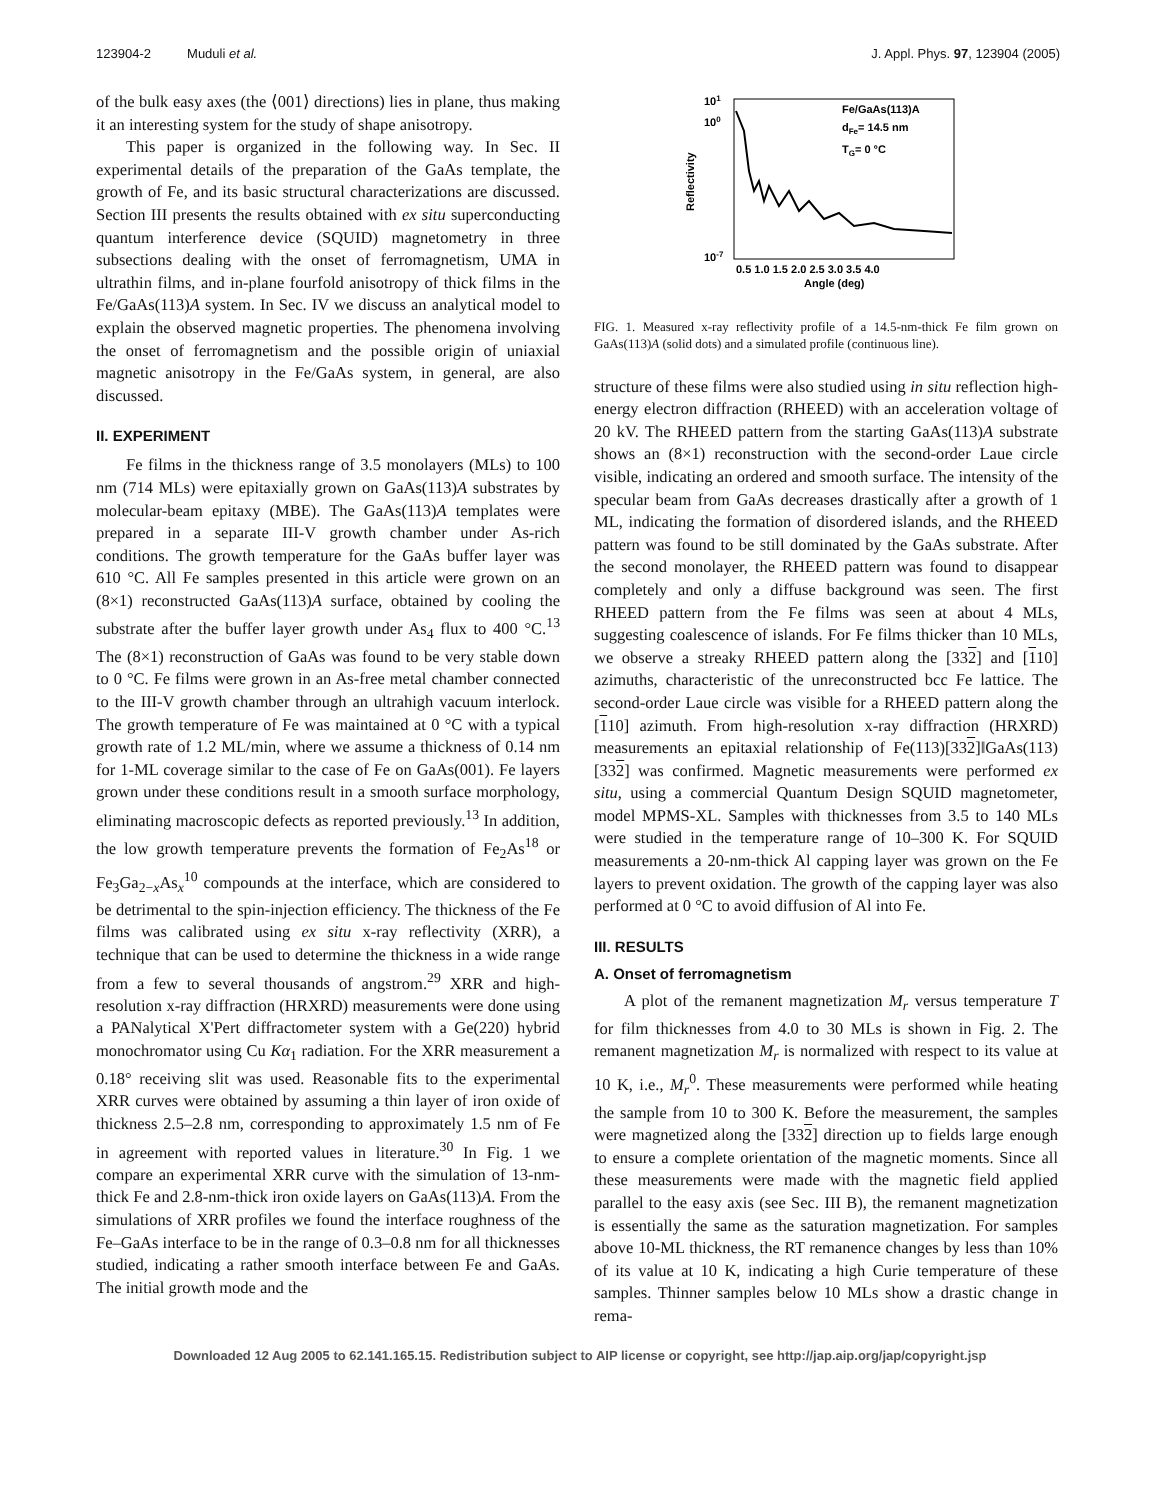123904-2 Muduli et al. J. Appl. Phys. 97, 123904 (2005)
of the bulk easy axes (the ⟨001⟩ directions) lies in plane, thus making it an interesting system for the study of shape anisotropy.
This paper is organized in the following way. In Sec. II experimental details of the preparation of the GaAs template, the growth of Fe, and its basic structural characterizations are discussed. Section III presents the results obtained with ex situ superconducting quantum interference device (SQUID) magnetometry in three subsections dealing with the onset of ferromagnetism, UMA in ultrathin films, and in-plane fourfold anisotropy of thick films in the Fe/GaAs(113)A system. In Sec. IV we discuss an analytical model to explain the observed magnetic properties. The phenomena involving the onset of ferromagnetism and the possible origin of uniaxial magnetic anisotropy in the Fe/GaAs system, in general, are also discussed.
II. EXPERIMENT
Fe films in the thickness range of 3.5 monolayers (MLs) to 100 nm (714 MLs) were epitaxially grown on GaAs(113)A substrates by molecular-beam epitaxy (MBE). The GaAs(113)A templates were prepared in a separate III-V growth chamber under As-rich conditions. The growth temperature for the GaAs buffer layer was 610 °C. All Fe samples presented in this article were grown on an (8×1) reconstructed GaAs(113)A surface, obtained by cooling the substrate after the buffer layer growth under As<sub>4</sub> flux to 400 °C.<sup>13</sup> The (8×1) reconstruction of GaAs was found to be very stable down to 0 °C. Fe films were grown in an As-free metal chamber connected to the III-V growth chamber through an ultrahigh vacuum interlock. The growth temperature of Fe was maintained at 0 °C with a typical growth rate of 1.2 ML/min, where we assume a thickness of 0.14 nm for 1-ML coverage similar to the case of Fe on GaAs(001). Fe layers grown under these conditions result in a smooth surface morphology, eliminating macroscopic defects as reported previously.<sup>13</sup> In addition, the low growth temperature prevents the formation of Fe<sub>2</sub>As<sup>18</sup> or Fe<sub>3</sub>Ga<sub>2−x</sub>As<sub>x</sub><sup>10</sup> compounds at the interface, which are considered to be detrimental to the spin-injection efficiency. The thickness of the Fe films was calibrated using ex situ x-ray reflectivity (XRR), a technique that can be used to determine the thickness in a wide range from a few to several thousands of angstrom.<sup>29</sup> XRR and high-resolution x-ray diffraction (HRXRD) measurements were done using a PANalytical X'Pert diffractometer system with a Ge(220) hybrid monochromator using Cu Kα<sub>1</sub> radiation. For the XRR measurement a 0.18° receiving slit was used. Reasonable fits to the experimental XRR curves were obtained by assuming a thin layer of iron oxide of thickness 2.5–2.8 nm, corresponding to approximately 1.5 nm of Fe in agreement with reported values in literature.<sup>30</sup> In Fig. 1 we compare an experimental XRR curve with the simulation of 13-nm-thick Fe and 2.8-nm-thick iron oxide layers on GaAs(113)A. From the simulations of XRR profiles we found the interface roughness of the Fe–GaAs interface to be in the range of 0.3–0.8 nm for all thicknesses studied, indicating a rather smooth interface between Fe and GaAs. The initial growth mode and the
101
100
10-7
Reflectivity
Fe/GaAs(113)A
dFe= 14.5 nm
TG= 0 °C
0.5 1.0 1.5 2.0 2.5 3.0 3.5 4.0
Angle (deg)
FIG. 1. Measured x-ray reflectivity profile of a 14.5-nm-thick Fe film grown on GaAs(113)A (solid dots) and a simulated profile (continuous line).
structure of these films were also studied using in situ reflection high-energy electron diffraction (RHEED) with an acceleration voltage of 20 kV. The RHEED pattern from the starting GaAs(113)A substrate shows an (8×1) reconstruction with the second-order Laue circle visible, indicating an ordered and smooth surface. The intensity of the specular beam from GaAs decreases drastically after a growth of 1 ML, indicating the formation of disordered islands, and the RHEED pattern was found to be still dominated by the GaAs substrate. After the second monolayer, the RHEED pattern was found to disappear completely and only a diffuse background was seen. The first RHEED pattern from the Fe films was seen at about 4 MLs, suggesting coalescence of islands. For Fe films thicker than 10 MLs, we observe a streaky RHEED pattern along the [332] and [110] azimuths, characteristic of the unreconstructed bcc Fe lattice. The second-order Laue circle was visible for a RHEED pattern along the [110] azimuth. From high-resolution x-ray diffraction (HRXRD) measurements an epitaxial relationship of Fe(113)[332]‖GaAs(113)[332] was confirmed. Magnetic measurements were performed ex situ, using a commercial Quantum Design SQUID magnetometer, model MPMS-XL. Samples with thicknesses from 3.5 to 140 MLs were studied in the temperature range of 10–300 K. For SQUID measurements a 20-nm-thick Al capping layer was grown on the Fe layers to prevent oxidation. The growth of the capping layer was also performed at 0 °C to avoid diffusion of Al into Fe.
III. RESULTS
A. Onset of ferromagnetism
A plot of the remanent magnetization M<sub>r</sub> versus temperature T for film thicknesses from 4.0 to 30 MLs is shown in Fig. 2. The remanent magnetization M<sub>r</sub> is normalized with respect to its value at 10 K, i.e., M<sub>r</sub><sup>0</sup>. These measurements were performed while heating the sample from 10 to 300 K. Before the measurement, the samples were magnetized along the [332] direction up to fields large enough to ensure a complete orientation of the magnetic moments. Since all these measurements were made with the magnetic field applied parallel to the easy axis (see Sec. III B), the remanent magnetization is essentially the same as the saturation magnetization. For samples above 10-ML thickness, the RT remanence changes by less than 10% of its value at 10 K, indicating a high Curie temperature of these samples. Thinner samples below 10 MLs show a drastic change in rema-
Downloaded 12 Aug 2005 to 62.141.165.15. Redistribution subject to AIP license or copyright, see http://jap.aip.org/jap/copyright.jsp